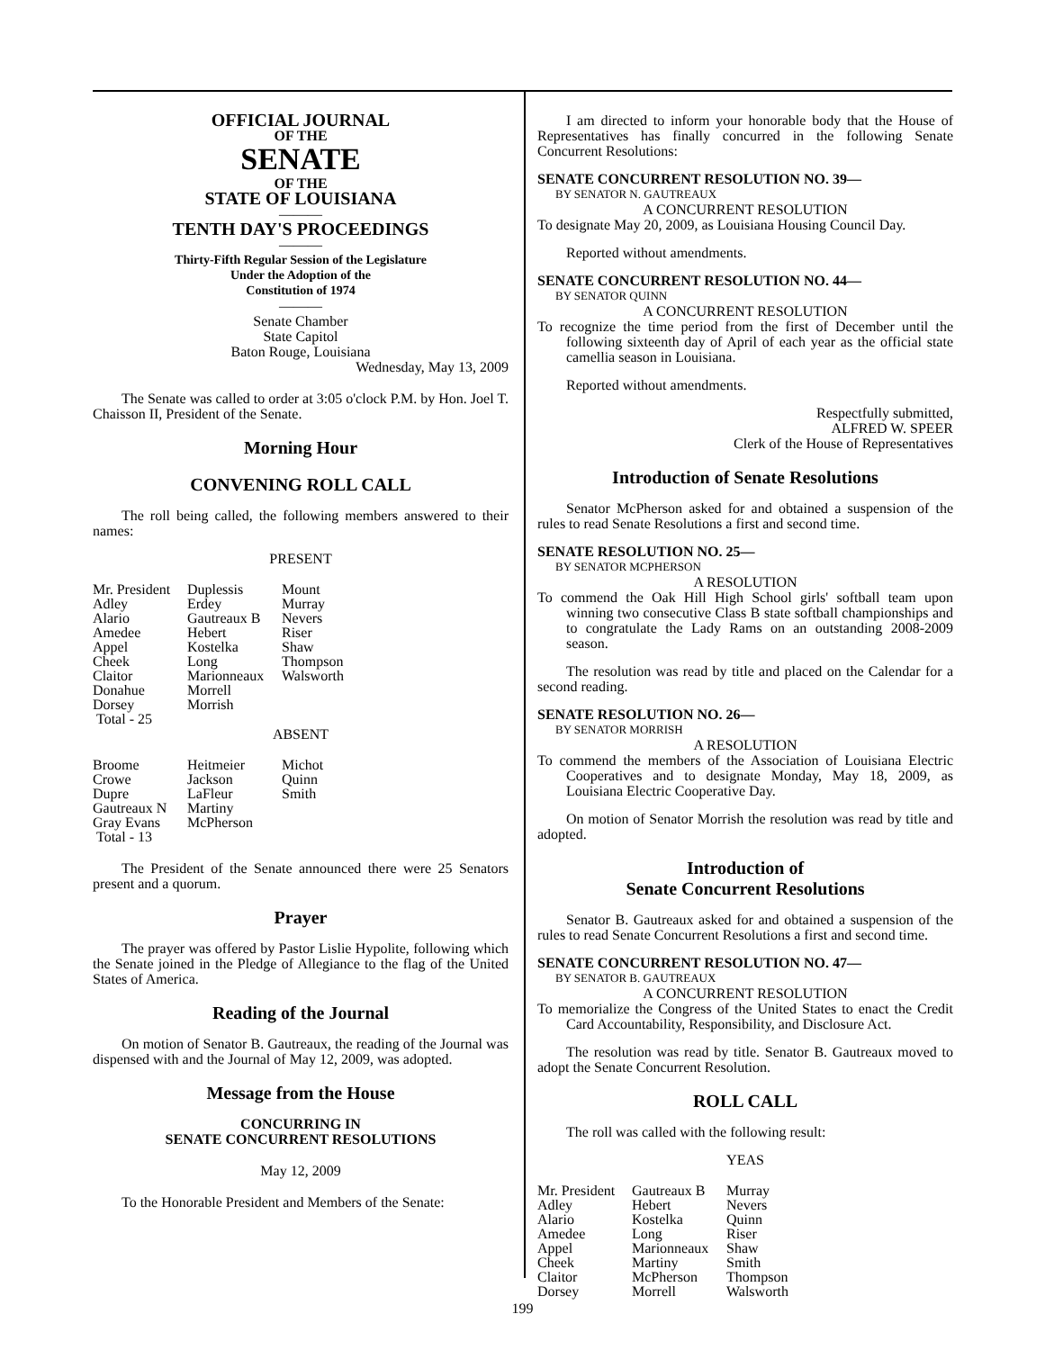OFFICIAL JOURNAL
OF THE
SENATE
OF THE
STATE OF LOUISIANA
———
TENTH DAY'S PROCEEDINGS
———
Thirty-Fifth Regular Session of the Legislature
Under the Adoption of the
Constitution of 1974
———
Senate Chamber
State Capitol
Baton Rouge, Louisiana
Wednesday, May 13, 2009
The Senate was called to order at 3:05 o'clock P.M. by Hon. Joel T. Chaisson II, President of the Senate.
Morning Hour
CONVENING ROLL CALL
The roll being called, the following members answered to their names:
PRESENT
| Mr. President | Duplessis | Mount |
| Adley | Erdey | Murray |
| Alario | Gautreaux B | Nevers |
| Amedee | Hebert | Riser |
| Appel | Kostelka | Shaw |
| Cheek | Long | Thompson |
| Claitor | Marionneaux | Walsworth |
| Donahue | Morrell | |
| Dorsey | Morrish | |
| Total - 25 | | |
ABSENT
| Broome | Heitmeier | Michot |
| Crowe | Jackson | Quinn |
| Dupre | LaFleur | Smith |
| Gautreaux N | Martiny | |
| Gray Evans | McPherson | |
| Total - 13 | | |
The President of the Senate announced there were 25 Senators present and a quorum.
Prayer
The prayer was offered by Pastor Lislie Hypolite, following which the Senate joined in the Pledge of Allegiance to the flag of the United States of America.
Reading of the Journal
On motion of Senator B. Gautreaux, the reading of the Journal was dispensed with and the Journal of May 12, 2009, was adopted.
Message from the House
CONCURRING IN
SENATE CONCURRENT RESOLUTIONS
May 12, 2009
To the Honorable President and Members of the Senate:
I am directed to inform your honorable body that the House of Representatives has finally concurred in the following Senate Concurrent Resolutions:
SENATE CONCURRENT RESOLUTION NO. 39—
BY SENATOR N. GAUTREAUX
A CONCURRENT RESOLUTION
To designate May 20, 2009, as Louisiana Housing Council Day.
Reported without amendments.
SENATE CONCURRENT RESOLUTION NO. 44—
BY SENATOR QUINN
A CONCURRENT RESOLUTION
To recognize the time period from the first of December until the following sixteenth day of April of each year as the official state camellia season in Louisiana.
Reported without amendments.
Respectfully submitted,
ALFRED W. SPEER
Clerk of the House of Representatives
Introduction of Senate Resolutions
Senator McPherson asked for and obtained a suspension of the rules to read Senate Resolutions a first and second time.
SENATE RESOLUTION NO. 25—
BY SENATOR MCPHERSON
A RESOLUTION
To commend the Oak Hill High School girls' softball team upon winning two consecutive Class B state softball championships and to congratulate the Lady Rams on an outstanding 2008-2009 season.
The resolution was read by title and placed on the Calendar for a second reading.
SENATE RESOLUTION NO. 26—
BY SENATOR MORRISH
A RESOLUTION
To commend the members of the Association of Louisiana Electric Cooperatives and to designate Monday, May 18, 2009, as Louisiana Electric Cooperative Day.
On motion of Senator Morrish the resolution was read by title and adopted.
Introduction of
Senate Concurrent Resolutions
Senator B. Gautreaux asked for and obtained a suspension of the rules to read Senate Concurrent Resolutions a first and second time.
SENATE CONCURRENT RESOLUTION NO. 47—
BY SENATOR B. GAUTREAUX
A CONCURRENT RESOLUTION
To memorialize the Congress of the United States to enact the Credit Card Accountability, Responsibility, and Disclosure Act.
The resolution was read by title. Senator B. Gautreaux moved to adopt the Senate Concurrent Resolution.
ROLL CALL
The roll was called with the following result:
YEAS
| Mr. President | Gautreaux B | Murray |
| Adley | Hebert | Nevers |
| Alario | Kostelka | Quinn |
| Amedee | Long | Riser |
| Appel | Marionneaux | Shaw |
| Cheek | Martiny | Smith |
| Claitor | McPherson | Thompson |
| Dorsey | Morrell | Walsworth |
199